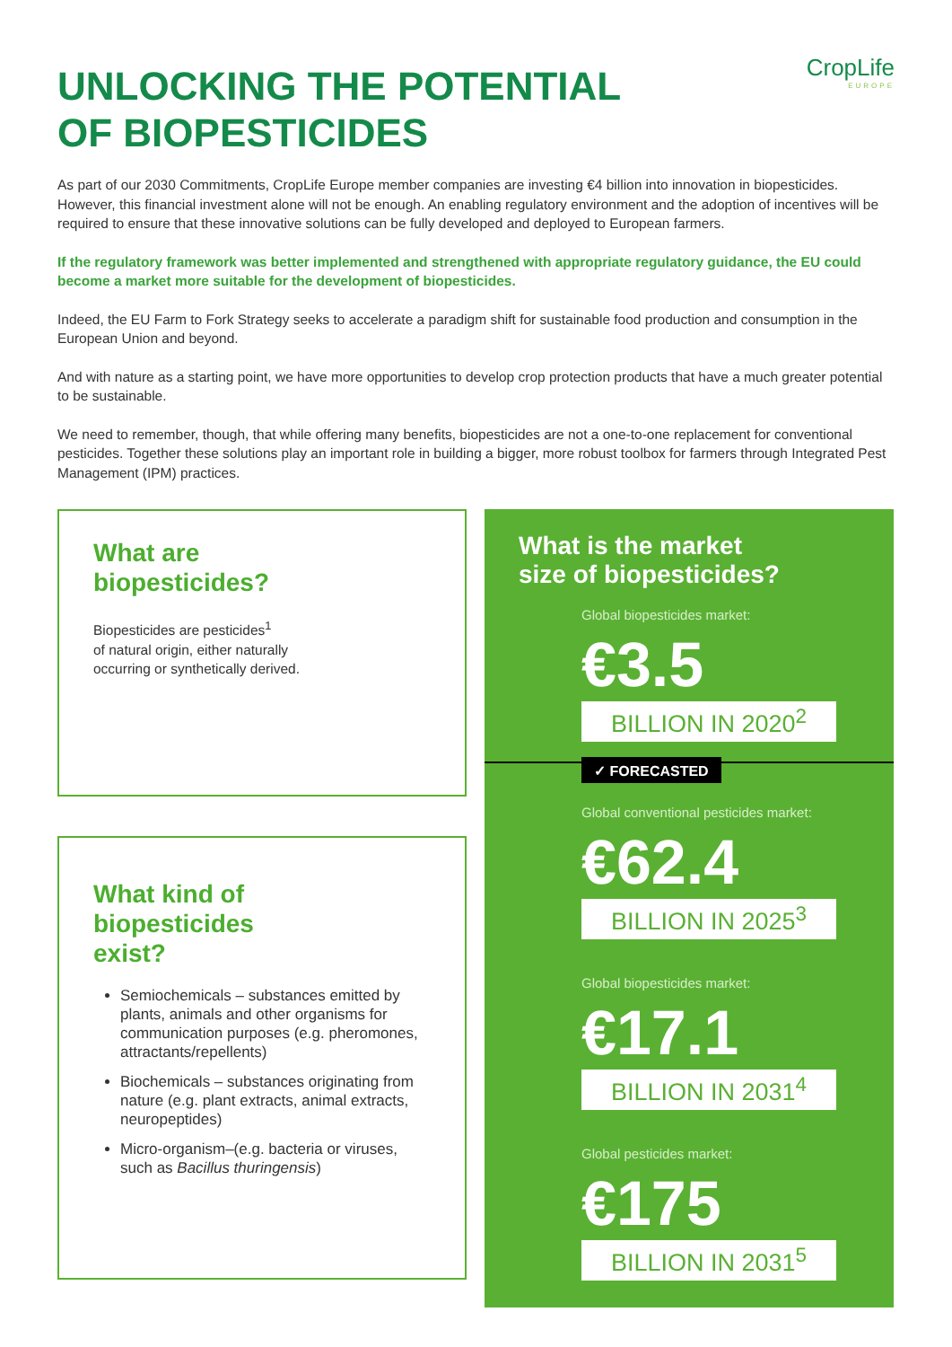UNLOCKING THE POTENTIAL
OF BIOPESTICIDES
CropLife
EUROPE
As part of our 2030 Commitments, CropLife Europe member companies are investing €4 billion into innovation in biopesticides. However, this financial investment alone will not be enough. An enabling regulatory environment and the adoption of incentives will be required to ensure that these innovative solutions can be fully developed and deployed to European farmers.
If the regulatory framework was better implemented and strengthened with appropriate regulatory guidance, the EU could become a market more suitable for the development of biopesticides.
Indeed, the EU Farm to Fork Strategy seeks to accelerate a paradigm shift for sustainable food production and consumption in the European Union and beyond.
And with nature as a starting point, we have more opportunities to develop crop protection products that have a much greater potential to be sustainable.
We need to remember, though, that while offering many benefits, biopesticides are not a one-to-one replacement for conventional pesticides. Together these solutions play an important role in building a bigger, more robust toolbox for farmers through Integrated Pest Management (IPM) practices.
What are
biopesticides?
Biopesticides are pesticides<sup>1</sup>
of natural origin, either naturally
occurring or synthetically derived.
What kind of
biopesticides
exist?
Semiochemicals – substances emitted by plants, animals and other organisms for communication purposes (e.g. pheromones, attractants/repellents)
Biochemicals – substances originating from nature (e.g. plant extracts, animal extracts, neuropeptides)
Micro-organism–(e.g. bacteria or viruses, such as Bacillus thuringensis)
What is the market
size of biopesticides?
Global biopesticides market:
€3.5
BILLION IN 2020<sup>2</sup>
✓ FORECASTED
Global conventional pesticides market:
€62.4
BILLION IN 2025<sup>3</sup>
Global biopesticides market:
€17.1
BILLION IN 2031<sup>4</sup>
Global pesticides market:
€175
BILLION IN 2031<sup>5</sup>